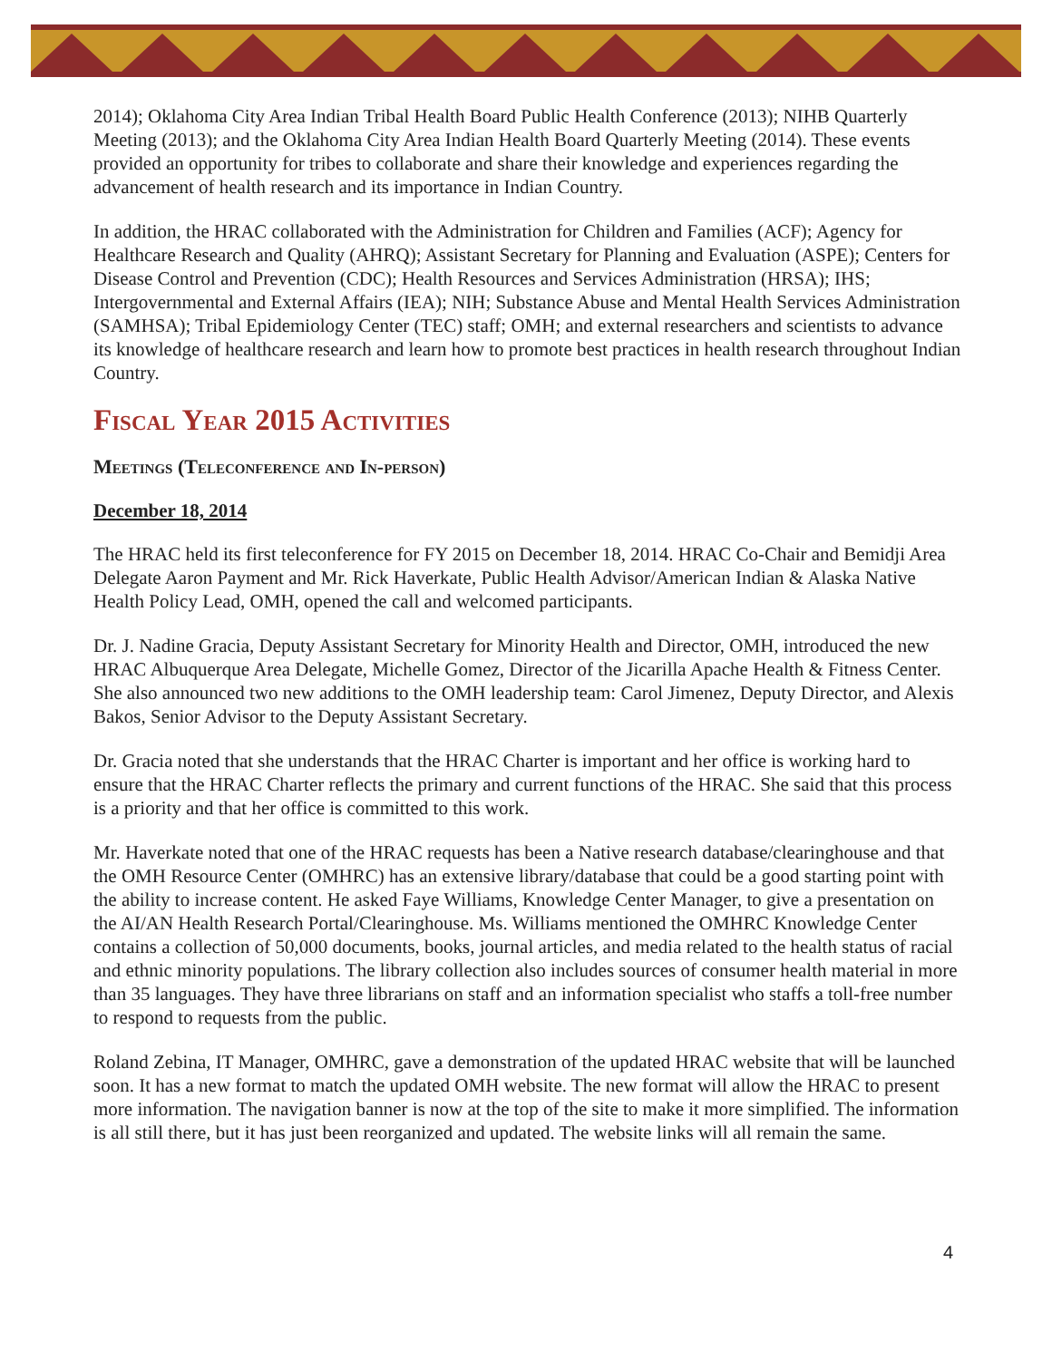2014); Oklahoma City Area Indian Tribal Health Board Public Health Conference (2013); NIHB Quarterly Meeting (2013); and the Oklahoma City Area Indian Health Board Quarterly Meeting (2014). These events provided an opportunity for tribes to collaborate and share their knowledge and experiences regarding the advancement of health research and its importance in Indian Country.
In addition, the HRAC collaborated with the Administration for Children and Families (ACF); Agency for Healthcare Research and Quality (AHRQ); Assistant Secretary for Planning and Evaluation (ASPE); Centers for Disease Control and Prevention (CDC); Health Resources and Services Administration (HRSA); IHS; Intergovernmental and External Affairs (IEA); NIH; Substance Abuse and Mental Health Services Administration (SAMHSA); Tribal Epidemiology Center (TEC) staff; OMH; and external researchers and scientists to advance its knowledge of healthcare research and learn how to promote best practices in health research throughout Indian Country.
Fiscal Year 2015 Activities
Meetings (Teleconference and In-person)
December 18, 2014
The HRAC held its first teleconference for FY 2015 on December 18, 2014. HRAC Co-Chair and Bemidji Area Delegate Aaron Payment and Mr. Rick Haverkate, Public Health Advisor/American Indian & Alaska Native Health Policy Lead, OMH, opened the call and welcomed participants.
Dr. J. Nadine Gracia, Deputy Assistant Secretary for Minority Health and Director, OMH, introduced the new HRAC Albuquerque Area Delegate, Michelle Gomez, Director of the Jicarilla Apache Health & Fitness Center. She also announced two new additions to the OMH leadership team: Carol Jimenez, Deputy Director, and Alexis Bakos, Senior Advisor to the Deputy Assistant Secretary.
Dr. Gracia noted that she understands that the HRAC Charter is important and her office is working hard to ensure that the HRAC Charter reflects the primary and current functions of the HRAC. She said that this process is a priority and that her office is committed to this work.
Mr. Haverkate noted that one of the HRAC requests has been a Native research database/clearinghouse and that the OMH Resource Center (OMHRC) has an extensive library/database that could be a good starting point with the ability to increase content. He asked Faye Williams, Knowledge Center Manager, to give a presentation on the AI/AN Health Research Portal/Clearinghouse. Ms. Williams mentioned the OMHRC Knowledge Center contains a collection of 50,000 documents, books, journal articles, and media related to the health status of racial and ethnic minority populations. The library collection also includes sources of consumer health material in more than 35 languages. They have three librarians on staff and an information specialist who staffs a toll-free number to respond to requests from the public.
Roland Zebina, IT Manager, OMHRC, gave a demonstration of the updated HRAC website that will be launched soon. It has a new format to match the updated OMH website. The new format will allow the HRAC to present more information. The navigation banner is now at the top of the site to make it more simplified. The information is all still there, but it has just been reorganized and updated. The website links will all remain the same.
4